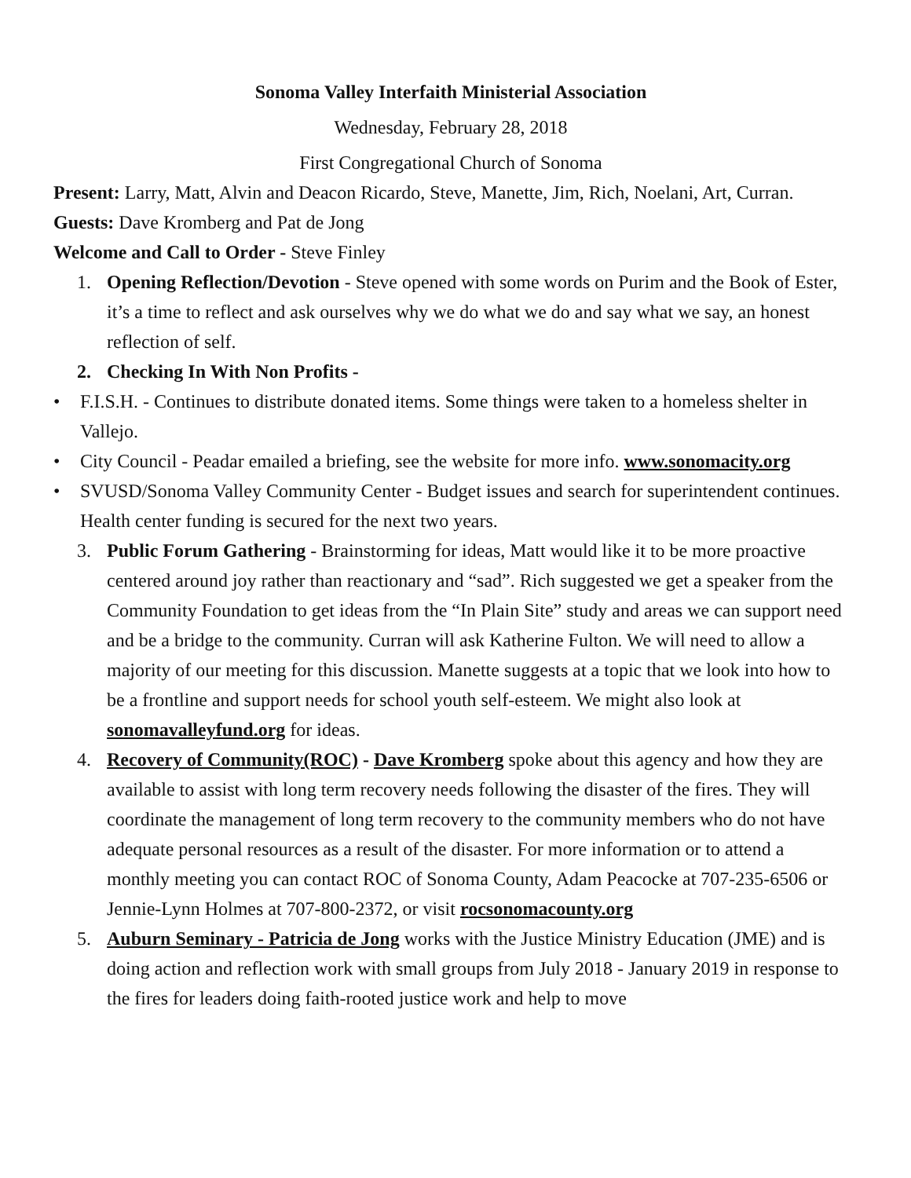Sonoma Valley Interfaith Ministerial Association
Wednesday, February 28, 2018
First Congregational Church of Sonoma
Present: Larry, Matt, Alvin and Deacon Ricardo, Steve, Manette, Jim, Rich, Noelani, Art, Curran.
Guests: Dave Kromberg and Pat de Jong
Welcome and Call to Order - Steve Finley
1. Opening Reflection/Devotion - Steve opened with some words on Purim and the Book of Ester, it’s a time to reflect and ask ourselves why we do what we do and say what we say, an honest reflection of self.
2. Checking In With Non Profits -
• F.I.S.H. - Continues to distribute donated items. Some things were taken to a homeless shelter in Vallejo.
• City Council - Peadar emailed a briefing, see the website for more info. www.sonomacity.org
• SVUSD/Sonoma Valley Community Center - Budget issues and search for superintendent continues. Health center funding is secured for the next two years.
3. Public Forum Gathering - Brainstorming for ideas, Matt would like it to be more proactive centered around joy rather than reactionary and “sad”. Rich suggested we get a speaker from the Community Foundation to get ideas from the “In Plain Site” study and areas we can support need and be a bridge to the community. Curran will ask Katherine Fulton. We will need to allow a majority of our meeting for this discussion. Manette suggests at a topic that we look into how to be a frontline and support needs for school youth self-esteem. We might also look at sonomavalleyfund.org for ideas.
4. Recovery of Community(ROC) - Dave Kromberg spoke about this agency and how they are available to assist with long term recovery needs following the disaster of the fires. They will coordinate the management of long term recovery to the community members who do not have adequate personal resources as a result of the disaster. For more information or to attend a monthly meeting you can contact ROC of Sonoma County, Adam Peacocke at 707-235-6506 or Jennie-Lynn Holmes at 707-800-2372, or visit rocsonomacounty.org
5. Auburn Seminary - Patricia de Jong works with the Justice Ministry Education (JME) and is doing action and reflection work with small groups from July 2018 - January 2019 in response to the fires for leaders doing faith-rooted justice work and help to move